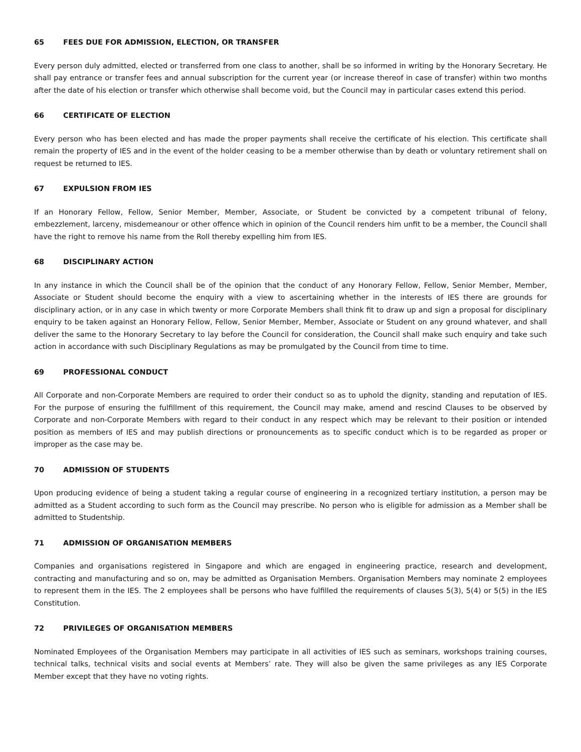65 FEES DUE FOR ADMISSION, ELECTION, OR TRANSFER
Every person duly admitted, elected or transferred from one class to another, shall be so informed in writing by the Honorary Secretary. He shall pay entrance or transfer fees and annual subscription for the current year (or increase thereof in case of transfer) within two months after the date of his election or transfer which otherwise shall become void, but the Council may in particular cases extend this period.
66 CERTIFICATE OF ELECTION
Every person who has been elected and has made the proper payments shall receive the certificate of his election. This certificate shall remain the property of IES and in the event of the holder ceasing to be a member otherwise than by death or voluntary retirement shall on request be returned to IES.
67 EXPULSION FROM IES
If an Honorary Fellow, Fellow, Senior Member, Member, Associate, or Student be convicted by a competent tribunal of felony, embezzlement, larceny, misdemeanour or other offence which in opinion of the Council renders him unfit to be a member, the Council shall have the right to remove his name from the Roll thereby expelling him from IES.
68 DISCIPLINARY ACTION
In any instance in which the Council shall be of the opinion that the conduct of any Honorary Fellow, Fellow, Senior Member, Member, Associate or Student should become the enquiry with a view to ascertaining whether in the interests of IES there are grounds for disciplinary action, or in any case in which twenty or more Corporate Members shall think fit to draw up and sign a proposal for disciplinary enquiry to be taken against an Honorary Fellow, Fellow, Senior Member, Member, Associate or Student on any ground whatever, and shall deliver the same to the Honorary Secretary to lay before the Council for consideration, the Council shall make such enquiry and take such action in accordance with such Disciplinary Regulations as may be promulgated by the Council from time to time.
69 PROFESSIONAL CONDUCT
All Corporate and non-Corporate Members are required to order their conduct so as to uphold the dignity, standing and reputation of IES. For the purpose of ensuring the fulfillment of this requirement, the Council may make, amend and rescind Clauses to be observed by Corporate and non-Corporate Members with regard to their conduct in any respect which may be relevant to their position or intended position as members of IES and may publish directions or pronouncements as to specific conduct which is to be regarded as proper or improper as the case may be.
70 ADMISSION OF STUDENTS
Upon producing evidence of being a student taking a regular course of engineering in a recognized tertiary institution, a person may be admitted as a Student according to such form as the Council may prescribe. No person who is eligible for admission as a Member shall be admitted to Studentship.
71 ADMISSION OF ORGANISATION MEMBERS
Companies and organisations registered in Singapore and which are engaged in engineering practice, research and development, contracting and manufacturing and so on, may be admitted as Organisation Members. Organisation Members may nominate 2 employees to represent them in the IES. The 2 employees shall be persons who have fulfilled the requirements of clauses 5(3), 5(4) or 5(5) in the IES Constitution.
72 PRIVILEGES OF ORGANISATION MEMBERS
Nominated Employees of the Organisation Members may participate in all activities of IES such as seminars, workshops training courses, technical talks, technical visits and social events at Members’ rate. They will also be given the same privileges as any IES Corporate Member except that they have no voting rights.